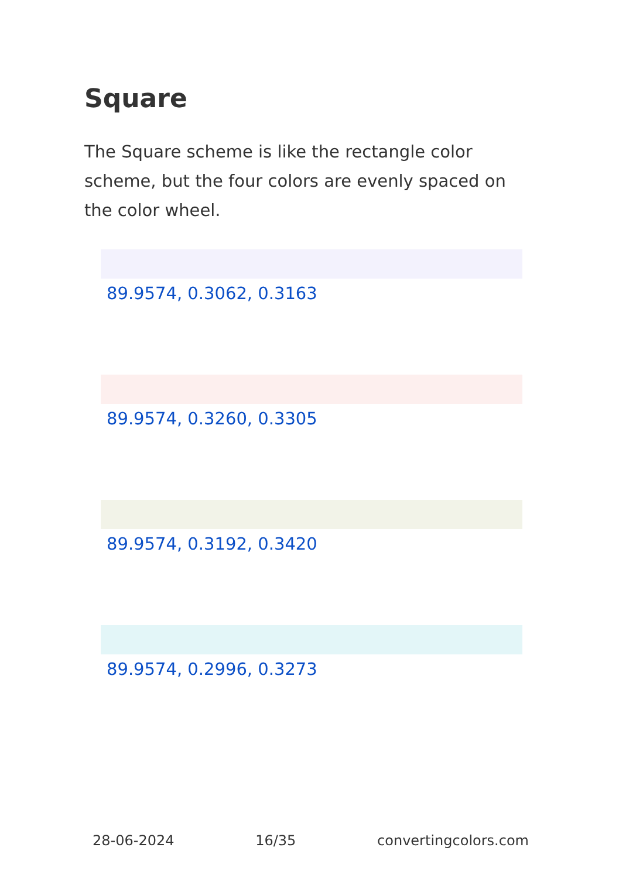Square
The Square scheme is like the rectangle color scheme, but the four colors are evenly spaced on the color wheel.
89.9574, 0.3062, 0.3163
89.9574, 0.3260, 0.3305
89.9574, 0.3192, 0.3420
89.9574, 0.2996, 0.3273
28-06-2024 16/35 convertingcolors.com